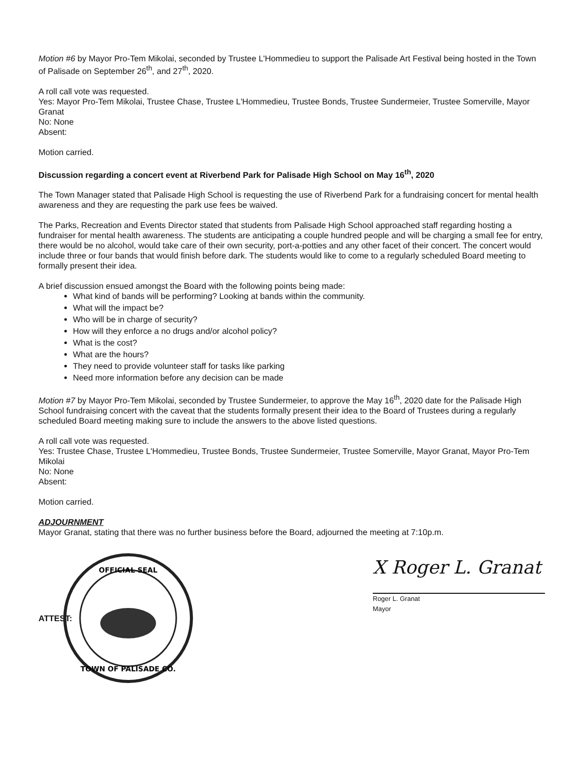Motion #6 by Mayor Pro-Tem Mikolai, seconded by Trustee L'Hommedieu to support the Palisade Art Festival being hosted in the Town of Palisade on September 26<sup>th</sup>, and 27<sup>th</sup>, 2020.
A roll call vote was requested.
Yes: Mayor Pro-Tem Mikolai, Trustee Chase, Trustee L'Hommedieu, Trustee Bonds, Trustee Sundermeier, Trustee Somerville, Mayor Granat
No: None
Absent:
Motion carried.
Discussion regarding a concert event at Riverbend Park for Palisade High School on May 16<sup>th</sup>, 2020
The Town Manager stated that Palisade High School is requesting the use of Riverbend Park for a fundraising concert for mental health awareness and they are requesting the park use fees be waived.
The Parks, Recreation and Events Director stated that students from Palisade High School approached staff regarding hosting a fundraiser for mental health awareness. The students are anticipating a couple hundred people and will be charging a small fee for entry, there would be no alcohol, would take care of their own security, port-a-potties and any other facet of their concert. The concert would include three or four bands that would finish before dark. The students would like to come to a regularly scheduled Board meeting to formally present their idea.
A brief discussion ensued amongst the Board with the following points being made:
What kind of bands will be performing? Looking at bands within the community.
What will the impact be?
Who will be in charge of security?
How will they enforce a no drugs and/or alcohol policy?
What is the cost?
What are the hours?
They need to provide volunteer staff for tasks like parking
Need more information before any decision can be made
Motion #7 by Mayor Pro-Tem Mikolai, seconded by Trustee Sundermeier, to approve the May 16<sup>th</sup>, 2020 date for the Palisade High School fundraising concert with the caveat that the students formally present their idea to the Board of Trustees during a regularly scheduled Board meeting making sure to include the answers to the above listed questions.
A roll call vote was requested.
Yes: Trustee Chase, Trustee L'Hommedieu, Trustee Bonds, Trustee Sundermeier, Trustee Somerville, Mayor Granat, Mayor Pro-Tem Mikolai
No: None
Absent:
Motion carried.
ADJOURNMENT
Mayor Granat, stating that there was no further business before the Board, adjourned the meeting at 7:10p.m.
ATTEST:
OFFICIAL SEAL
TOWN OF PALISADE CO.
X Roger L. Granat
Roger L. Granat
Mayor